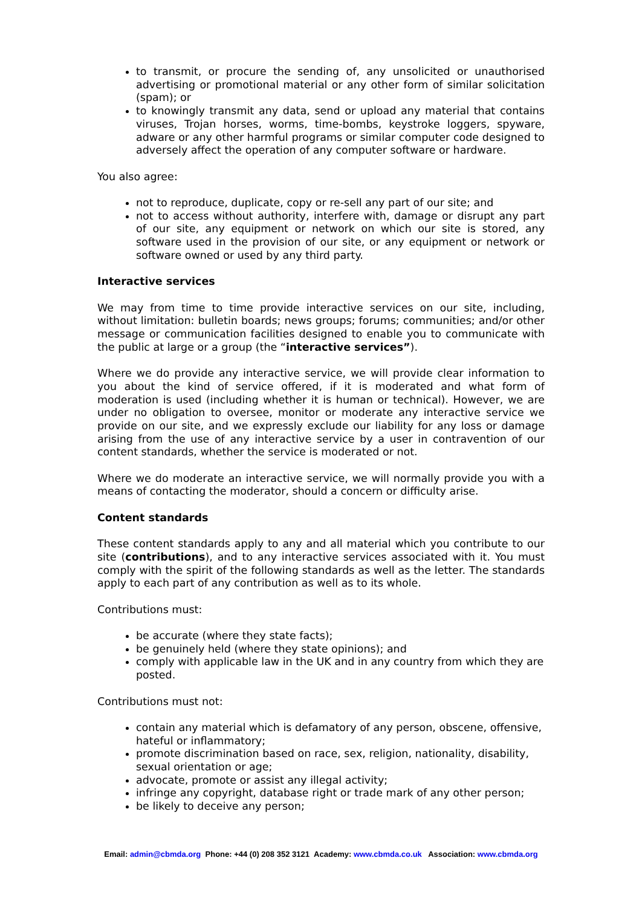to transmit, or procure the sending of, any unsolicited or unauthorised advertising or promotional material or any other form of similar solicitation (spam); or
to knowingly transmit any data, send or upload any material that contains viruses, Trojan horses, worms, time-bombs, keystroke loggers, spyware, adware or any other harmful programs or similar computer code designed to adversely affect the operation of any computer software or hardware.
You also agree:
not to reproduce, duplicate, copy or re-sell any part of our site; and
not to access without authority, interfere with, damage or disrupt any part of our site, any equipment or network on which our site is stored, any software used in the provision of our site, or any equipment or network or software owned or used by any third party.
Interactive services
We may from time to time provide interactive services on our site, including, without limitation: bulletin boards; news groups; forums; communities; and/or other message or communication facilities designed to enable you to communicate with the public at large or a group (the “interactive services”).
Where we do provide any interactive service, we will provide clear information to you about the kind of service offered, if it is moderated and what form of moderation is used (including whether it is human or technical). However, we are under no obligation to oversee, monitor or moderate any interactive service we provide on our site, and we expressly exclude our liability for any loss or damage arising from the use of any interactive service by a user in contravention of our content standards, whether the service is moderated or not.
Where we do moderate an interactive service, we will normally provide you with a means of contacting the moderator, should a concern or difficulty arise.
Content standards
These content standards apply to any and all material which you contribute to our site (contributions), and to any interactive services associated with it. You must comply with the spirit of the following standards as well as the letter. The standards apply to each part of any contribution as well as to its whole.
Contributions must:
be accurate (where they state facts);
be genuinely held (where they state opinions); and
comply with applicable law in the UK and in any country from which they are posted.
Contributions must not:
contain any material which is defamatory of any person, obscene, offensive, hateful or inflammatory;
promote discrimination based on race, sex, religion, nationality, disability, sexual orientation or age;
advocate, promote or assist any illegal activity;
infringe any copyright, database right or trade mark of any other person;
be likely to deceive any person;
Email: admin@cbmda.org Phone: +44 (0) 208 352 3121 Academy: www.cbmda.co.uk Association: www.cbmda.org